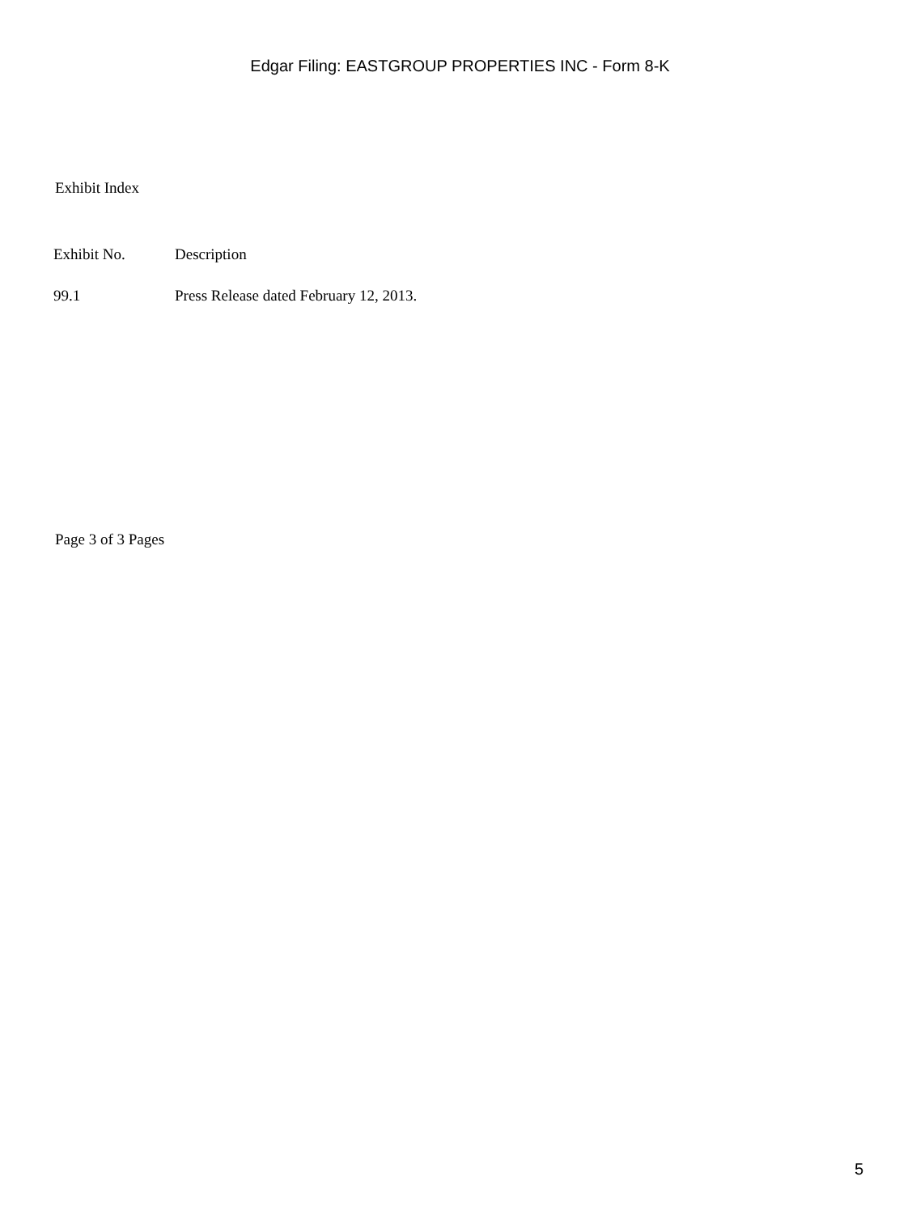Edgar Filing: EASTGROUP PROPERTIES INC - Form 8-K
Exhibit Index
| Exhibit No. | Description |
| --- | --- |
| 99.1 | Press Release dated February 12, 2013. |
Page 3 of 3 Pages
5